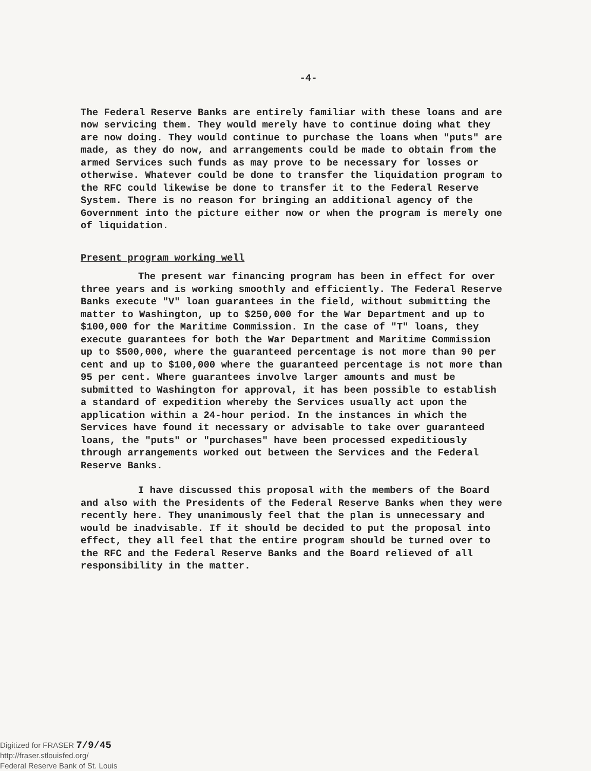-4-
The Federal Reserve Banks are entirely familiar with these loans and are now servicing them. They would merely have to continue doing what they are now doing. They would continue to purchase the loans when "puts" are made, as they do now, and arrangements could be made to obtain from the armed Services such funds as may prove to be necessary for losses or otherwise. Whatever could be done to transfer the liquidation program to the RFC could likewise be done to transfer it to the Federal Reserve System. There is no reason for bringing an additional agency of the Government into the picture either now or when the program is merely one of liquidation.
Present program working well
The present war financing program has been in effect for over three years and is working smoothly and efficiently. The Federal Reserve Banks execute "V" loan guarantees in the field, without submitting the matter to Washington, up to $250,000 for the War Department and up to $100,000 for the Maritime Commission. In the case of "T" loans, they execute guarantees for both the War Department and Maritime Commission up to $500,000, where the guaranteed percentage is not more than 90 per cent and up to $100,000 where the guaranteed percentage is not more than 95 per cent. Where guarantees involve larger amounts and must be submitted to Washington for approval, it has been possible to establish a standard of expedition whereby the Services usually act upon the application within a 24-hour period. In the instances in which the Services have found it necessary or advisable to take over guaranteed loans, the "puts" or "purchases" have been processed expeditiously through arrangements worked out between the Services and the Federal Reserve Banks.
I have discussed this proposal with the members of the Board and also with the Presidents of the Federal Reserve Banks when they were recently here. They unanimously feel that the plan is unnecessary and would be inadvisable. If it should be decided to put the proposal into effect, they all feel that the entire program should be turned over to the RFC and the Federal Reserve Banks and the Board relieved of all responsibility in the matter.
Digitized for FRASER 7/9/45
http://fraser.stlouisfed.org/
Federal Reserve Bank of St. Louis